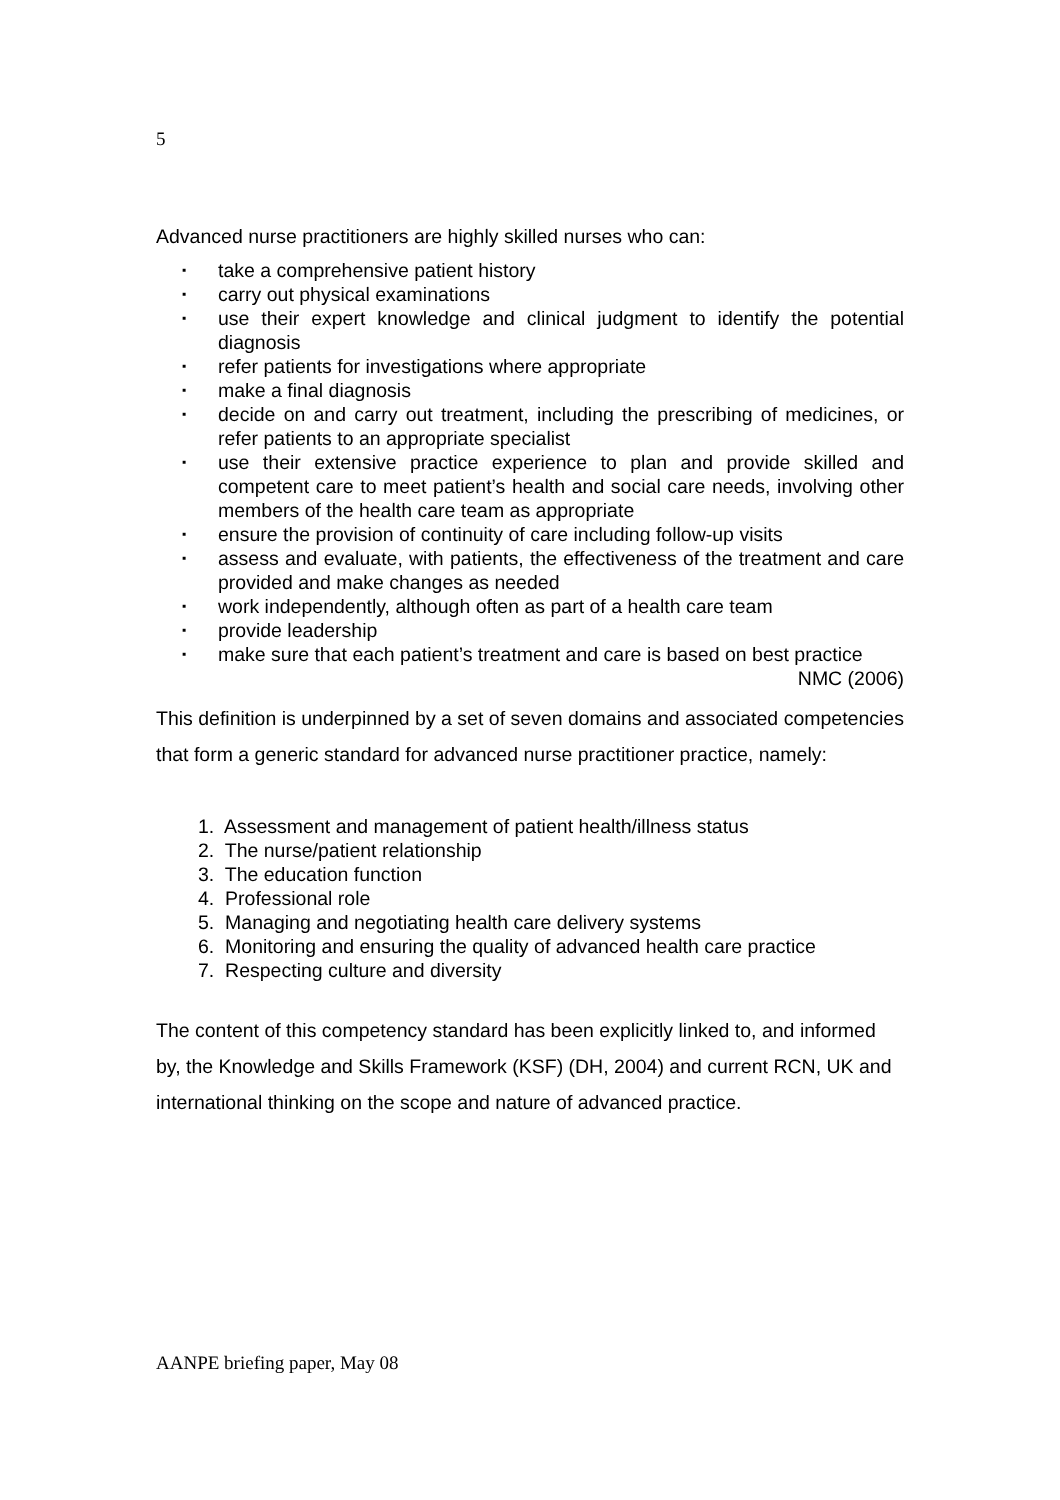5
Advanced nurse practitioners are highly skilled nurses who can:
▪ take a comprehensive patient history
▪ carry out physical examinations
▪ use their expert knowledge and clinical judgment to identify the potential diagnosis
▪ refer patients for investigations where appropriate
▪ make a final diagnosis
▪ decide on and carry out treatment, including the prescribing of medicines, or refer patients to an appropriate specialist
▪ use their extensive practice experience to plan and provide skilled and competent care to meet patient’s health and social care needs, involving other members of the health care team as appropriate
▪ ensure the provision of continuity of care including follow-up visits
▪ assess and evaluate, with patients, the effectiveness of the treatment and care provided and make changes as needed
▪ work independently, although often as part of a health care team
▪ provide leadership
▪ make sure that each patient’s treatment and care is based on best practice
NMC (2006)
This definition is underpinned by a set of seven domains and associated competencies that form a generic standard for advanced nurse practitioner practice, namely:
1. Assessment and management of patient health/illness status
2. The nurse/patient relationship
3. The education function
4. Professional role
5. Managing and negotiating health care delivery systems
6. Monitoring and ensuring the quality of advanced health care practice
7. Respecting culture and diversity
The content of this competency standard has been explicitly linked to, and informed by, the Knowledge and Skills Framework (KSF) (DH, 2004) and current RCN, UK and international thinking on the scope and nature of advanced practice.
AANPE briefing paper, May 08